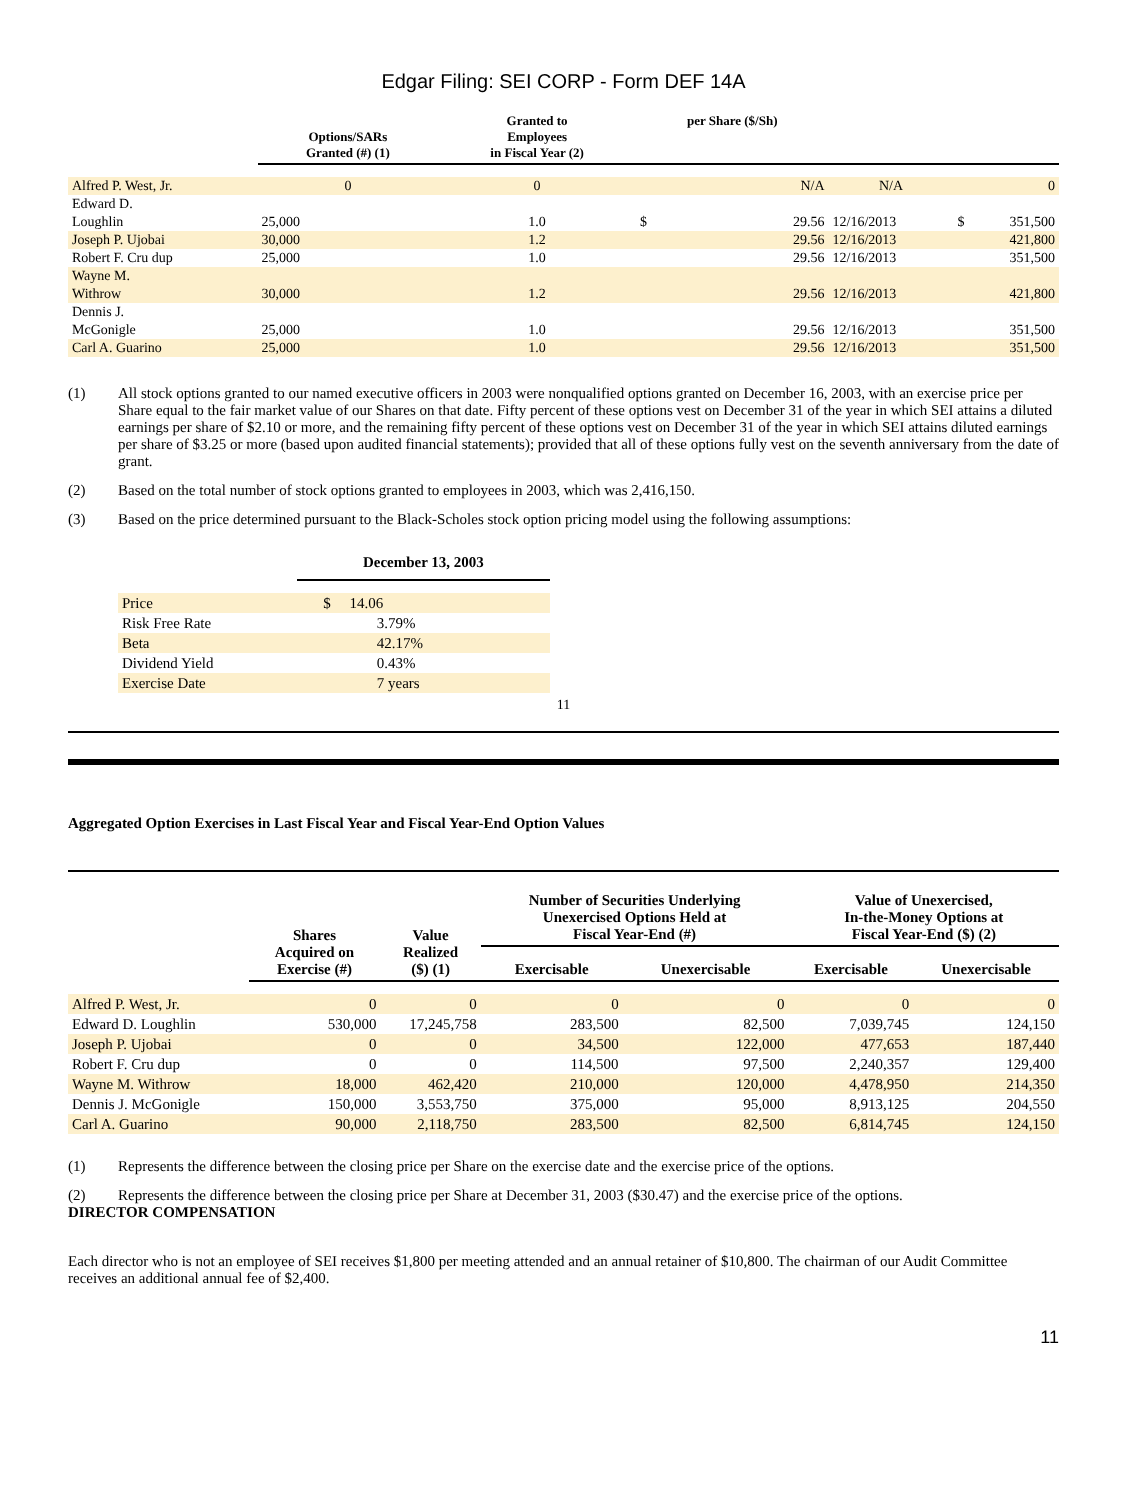Edgar Filing: SEI CORP - Form DEF 14A
| | Options/SARs Granted (#) (1) | Granted to Employees in Fiscal Year (2) | per Share ($/Sh) | | |
| --- | --- | --- | --- | --- | --- |
| Alfred P. West, Jr. | 0 | 0 | N/A | N/A | 0 |
| Edward D. Loughlin | 25,000 | 1.0 | $ 29.56 | 12/16/2013 | $ 351,500 |
| Joseph P. Ujobai | 30,000 | 1.2 | 29.56 | 12/16/2013 | 421,800 |
| Robert F. Cru dup | 25,000 | 1.0 | 29.56 | 12/16/2013 | 351,500 |
| Wayne M. Withrow | 30,000 | 1.2 | 29.56 | 12/16/2013 | 421,800 |
| Dennis J. McGonigle | 25,000 | 1.0 | 29.56 | 12/16/2013 | 351,500 |
| Carl A. Guarino | 25,000 | 1.0 | 29.56 | 12/16/2013 | 351,500 |
(1) All stock options granted to our named executive officers in 2003 were nonqualified options granted on December 16, 2003, with an exercise price per Share equal to the fair market value of our Shares on that date. Fifty percent of these options vest on December 31 of the year in which SEI attains a diluted earnings per share of $2.10 or more, and the remaining fifty percent of these options vest on December 31 of the year in which SEI attains diluted earnings per share of $3.25 or more (based upon audited financial statements); provided that all of these options fully vest on the seventh anniversary from the date of grant.
(2) Based on the total number of stock options granted to employees in 2003, which was 2,416,150.
(3) Based on the price determined pursuant to the Black-Scholes stock option pricing model using the following assumptions:
| | December 13, 2003 |
| --- | --- |
| Price | $ 14.06 |
| Risk Free Rate | 3.79% |
| Beta | 42.17% |
| Dividend Yield | 0.43% |
| Exercise Date | 7 years |
11
Aggregated Option Exercises in Last Fiscal Year and Fiscal Year-End Option Values
| | Shares Acquired on Exercise (#) | Value Realized ($) (1) | Number of Securities Underlying Unexercised Options Held at Fiscal Year-End (#) | | Value of Unexercised, In-the-Money Options at Fiscal Year-End ($) (2) | |
| --- | --- | --- | --- | --- | --- | --- |
| | | | Exercisable | Unexercisable | Exercisable | Unexercisable |
| Alfred P. West, Jr. | 0 | 0 | 0 | 0 | 0 | 0 |
| Edward D. Loughlin | 530,000 | 17,245,758 | 283,500 | 82,500 | 7,039,745 | 124,150 |
| Joseph P. Ujobai | 0 | 0 | 34,500 | 122,000 | 477,653 | 187,440 |
| Robert F. Cru dup | 0 | 0 | 114,500 | 97,500 | 2,240,357 | 129,400 |
| Wayne M. Withrow | 18,000 | 462,420 | 210,000 | 120,000 | 4,478,950 | 214,350 |
| Dennis J. McGonigle | 150,000 | 3,553,750 | 375,000 | 95,000 | 8,913,125 | 204,550 |
| Carl A. Guarino | 90,000 | 2,118,750 | 283,500 | 82,500 | 6,814,745 | 124,150 |
(1) Represents the difference between the closing price per Share on the exercise date and the exercise price of the options.
(2) Represents the difference between the closing price per Share at December 31, 2003 ($30.47) and the exercise price of the options.
DIRECTOR COMPENSATION
Each director who is not an employee of SEI receives $1,800 per meeting attended and an annual retainer of $10,800. The chairman of our Audit Committee receives an additional annual fee of $2,400.
11